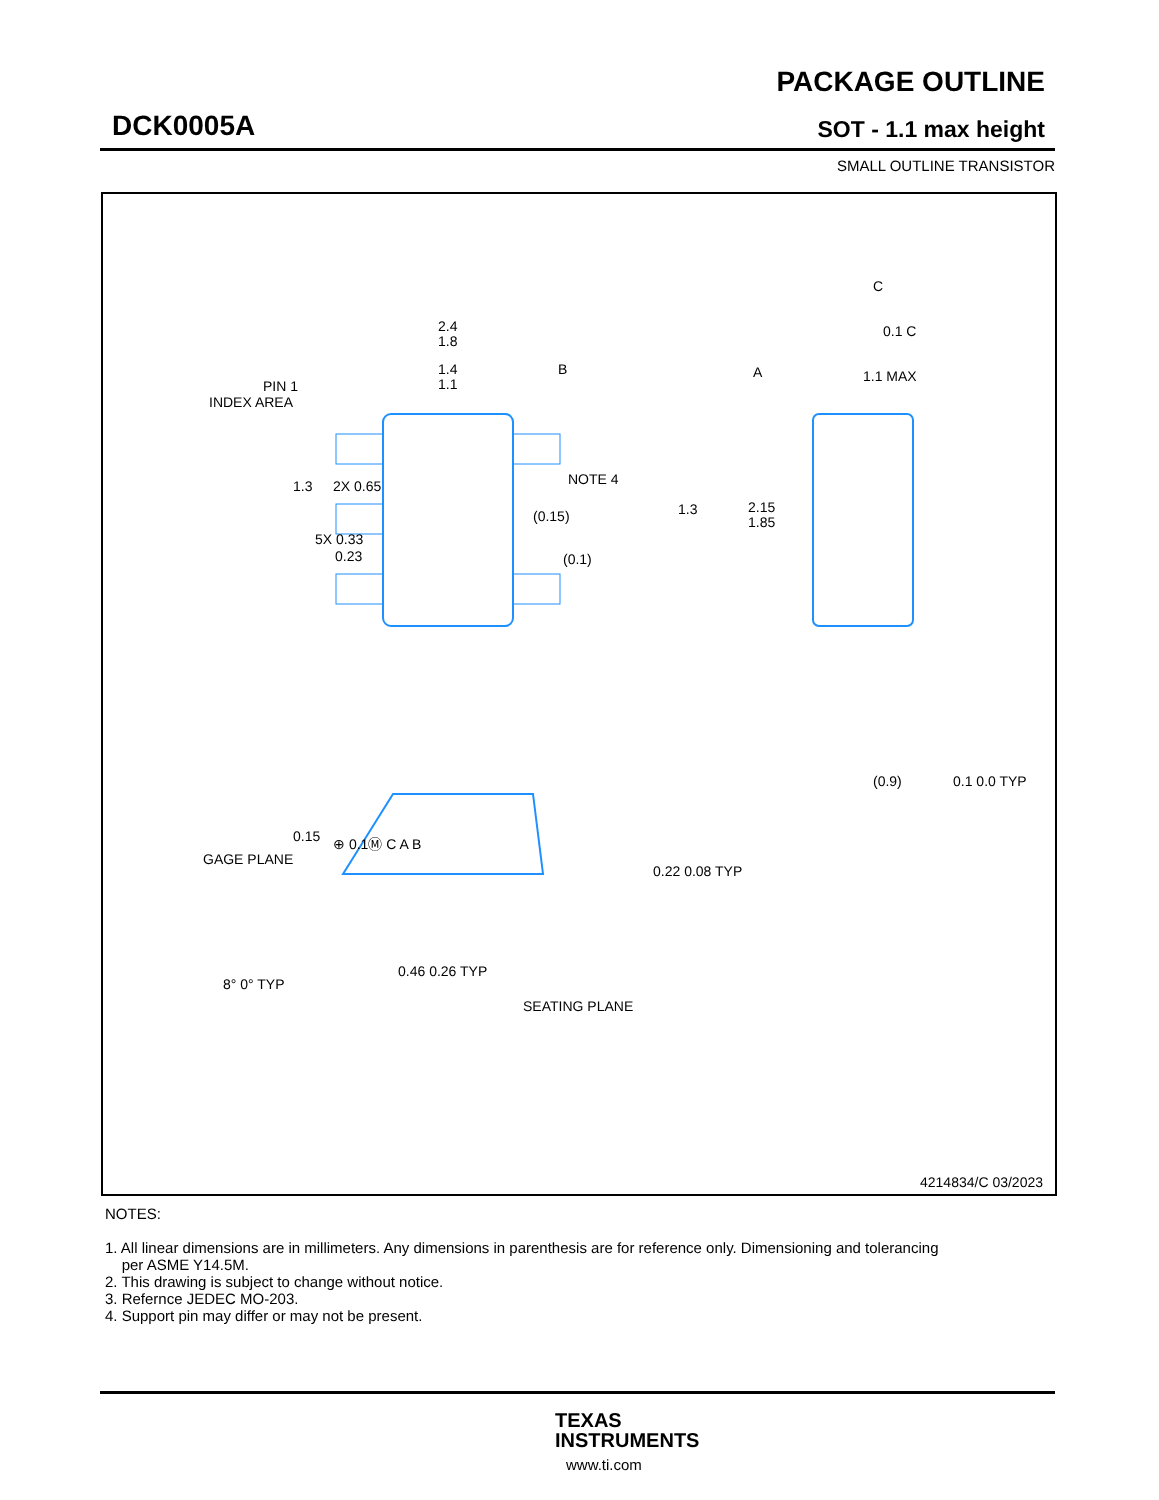DCK0005A
PACKAGE OUTLINE
SOT - 1.1 max height
SMALL OUTLINE TRANSISTOR
2.4
1.8
1.4
1.1
PIN 1
INDEX AREA
5X 0.33
0.23
1.3
2X 0.65
NOTE 4
(0.15)
(0.1)
1.3
2.15
1.85
A
B
C
0.1 C
1.1 MAX
(0.9)
0.1 0.0 TYP
0.15
GAGE PLANE
0.22 0.08 TYP
8° 0° TYP
0.46 0.26 TYP
SEATING PLANE
⊕ 0.1Ⓜ C A B
4214834/C 03/2023
NOTES:
1. All linear dimensions are in millimeters. Any dimensions in parenthesis are for reference only. Dimensioning and tolerancing
per ASME Y14.5M.
2. This drawing is subject to change without notice.
3. Refernce JEDEC MO-203.
4. Support pin may differ or may not be present.
TEXAS
INSTRUMENTS
www.ti.com